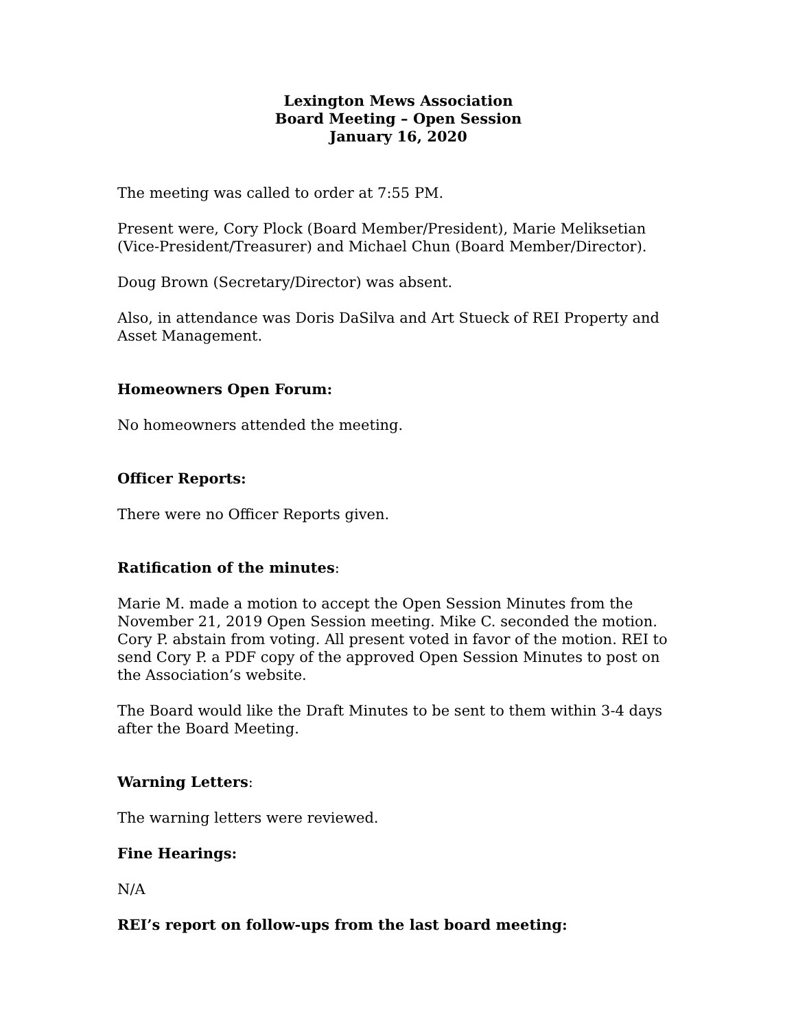Lexington Mews Association
Board Meeting – Open Session
January 16, 2020
The meeting was called to order at 7:55 PM.
Present were, Cory Plock (Board Member/President), Marie Meliksetian (Vice-President/Treasurer) and Michael Chun (Board Member/Director).
Doug Brown (Secretary/Director) was absent.
Also, in attendance was Doris DaSilva and Art Stueck of REI Property and Asset Management.
Homeowners Open Forum:
No homeowners attended the meeting.
Officer Reports:
There were no Officer Reports given.
Ratification of the minutes:
Marie M. made a motion to accept the Open Session Minutes from the November 21, 2019 Open Session meeting. Mike C. seconded the motion. Cory P. abstain from voting. All present voted in favor of the motion. REI to send Cory P. a PDF copy of the approved Open Session Minutes to post on the Association’s website.
The Board would like the Draft Minutes to be sent to them within 3-4 days after the Board Meeting.
Warning Letters:
The warning letters were reviewed.
Fine Hearings:
N/A
REI’s report on follow-ups from the last board meeting: